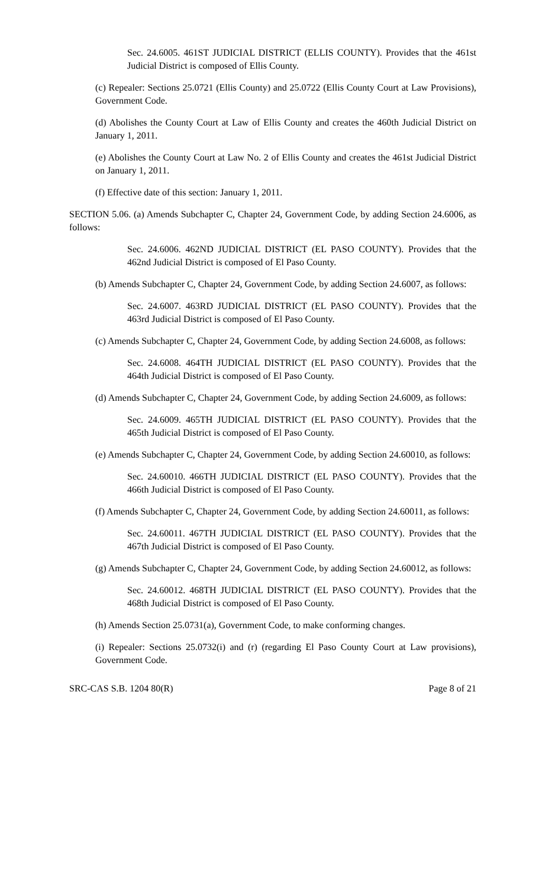Sec. 24.6005. 461ST JUDICIAL DISTRICT (ELLIS COUNTY). Provides that the 461st Judicial District is composed of Ellis County.
(c) Repealer: Sections 25.0721 (Ellis County) and 25.0722 (Ellis County Court at Law Provisions), Government Code.
(d) Abolishes the County Court at Law of Ellis County and creates the 460th Judicial District on January 1, 2011.
(e) Abolishes the County Court at Law No. 2 of Ellis County and creates the 461st Judicial District on January 1, 2011.
(f) Effective date of this section: January 1, 2011.
SECTION 5.06. (a) Amends Subchapter C, Chapter 24, Government Code, by adding Section 24.6006, as follows:
Sec. 24.6006. 462ND JUDICIAL DISTRICT (EL PASO COUNTY). Provides that the 462nd Judicial District is composed of El Paso County.
(b) Amends Subchapter C, Chapter 24, Government Code, by adding Section 24.6007, as follows:
Sec. 24.6007. 463RD JUDICIAL DISTRICT (EL PASO COUNTY). Provides that the 463rd Judicial District is composed of El Paso County.
(c) Amends Subchapter C, Chapter 24, Government Code, by adding Section 24.6008, as follows:
Sec. 24.6008. 464TH JUDICIAL DISTRICT (EL PASO COUNTY). Provides that the 464th Judicial District is composed of El Paso County.
(d) Amends Subchapter C, Chapter 24, Government Code, by adding Section 24.6009, as follows:
Sec. 24.6009. 465TH JUDICIAL DISTRICT (EL PASO COUNTY). Provides that the 465th Judicial District is composed of El Paso County.
(e) Amends Subchapter C, Chapter 24, Government Code, by adding Section 24.60010, as follows:
Sec. 24.60010. 466TH JUDICIAL DISTRICT (EL PASO COUNTY). Provides that the 466th Judicial District is composed of El Paso County.
(f) Amends Subchapter C, Chapter 24, Government Code, by adding Section 24.60011, as follows:
Sec. 24.60011. 467TH JUDICIAL DISTRICT (EL PASO COUNTY). Provides that the 467th Judicial District is composed of El Paso County.
(g) Amends Subchapter C, Chapter 24, Government Code, by adding Section 24.60012, as follows:
Sec. 24.60012. 468TH JUDICIAL DISTRICT (EL PASO COUNTY). Provides that the 468th Judicial District is composed of El Paso County.
(h) Amends Section 25.0731(a), Government Code, to make conforming changes.
(i) Repealer: Sections 25.0732(i) and (r) (regarding El Paso County Court at Law provisions), Government Code.
SRC-CAS S.B. 1204 80(R) Page 8 of 21